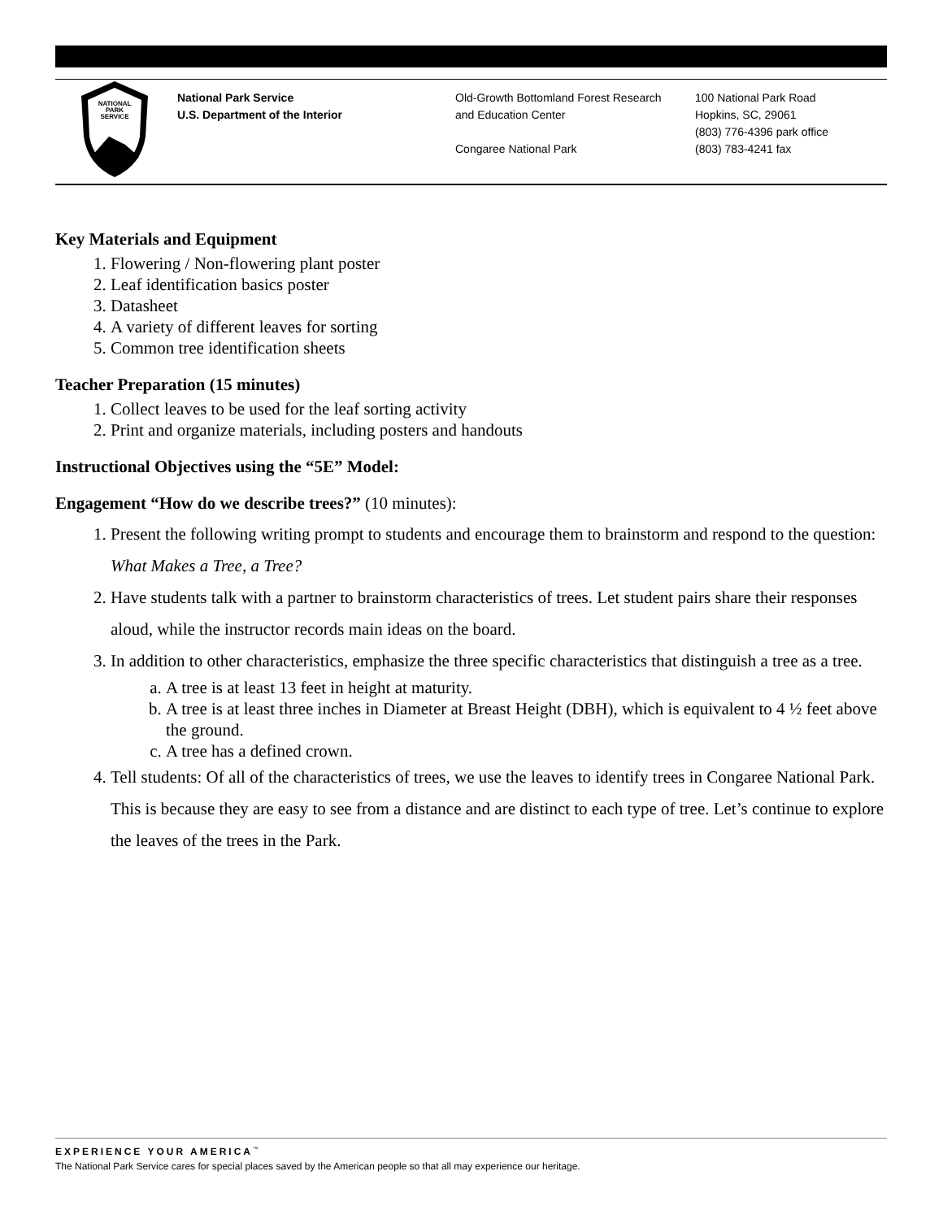NATIONAL
PARK
SERVICE
National Park Service
U.S. Department of the Interior
Old-Growth Bottomland Forest Research
and Education Center
Congaree National Park
100 National Park Road
Hopkins, SC, 29061
(803) 776-4396 park office
(803) 783-4241 fax
Key Materials and Equipment
1. Flowering / Non-flowering plant poster
2. Leaf identification basics poster
3. Datasheet
4. A variety of different leaves for sorting
5. Common tree identification sheets
Teacher Preparation (15 minutes)
1. Collect leaves to be used for the leaf sorting activity
2. Print and organize materials, including posters and handouts
Instructional Objectives using the “5E” Model:
Engagement “How do we describe trees?” (10 minutes):
1. Present the following writing prompt to students and encourage them to brainstorm and respond to the question: What Makes a Tree, a Tree?
2. Have students talk with a partner to brainstorm characteristics of trees. Let student pairs share their responses aloud, while the instructor records main ideas on the board.
3. In addition to other characteristics, emphasize the three specific characteristics that distinguish a tree as a tree.
a. A tree is at least 13 feet in height at maturity.
b. A tree is at least three inches in Diameter at Breast Height (DBH), which is equivalent to 4 ½ feet above the ground.
c. A tree has a defined crown.
4. Tell students: Of all of the characteristics of trees, we use the leaves to identify trees in Congaree National Park. This is because they are easy to see from a distance and are distinct to each type of tree. Let’s continue to explore the leaves of the trees in the Park.
EXPERIENCE YOUR AMERICA<sup>™</sup>
The National Park Service cares for special places saved by the American people so that all may experience our heritage.